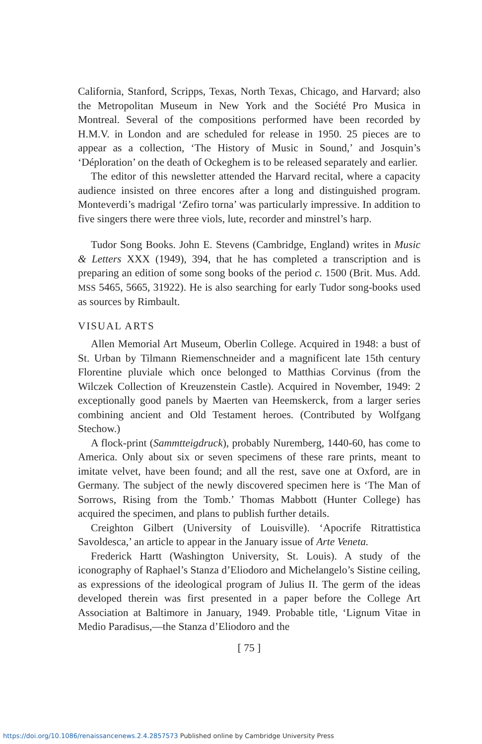California, Stanford, Scripps, Texas, North Texas, Chicago, and Harvard; also the Metropolitan Museum in New York and the Société Pro Musica in Montreal. Several of the compositions performed have been recorded by H.M.V. in London and are scheduled for release in 1950. 25 pieces are to appear as a collection, ‘The History of Music in Sound,’ and Josquin’s ‘Déploration’ on the death of Ockeghem is to be released separately and earlier.
The editor of this newsletter attended the Harvard recital, where a capacity audience insisted on three encores after a long and distinguished program. Monteverdi’s madrigal ‘Zefiro torna’ was particularly impressive. In addition to five singers there were three viols, lute, recorder and minstrel’s harp.
Tudor Song Books. John E. Stevens (Cambridge, England) writes in Music & Letters XXX (1949), 394, that he has completed a transcription and is preparing an edition of some song books of the period c. 1500 (Brit. Mus. Add. MSS 5465, 5665, 31922). He is also searching for early Tudor song-books used as sources by Rimbault.
VISUAL ARTS
Allen Memorial Art Museum, Oberlin College. Acquired in 1948: a bust of St. Urban by Tilmann Riemenschneider and a magnificent late 15th century Florentine pluviale which once belonged to Matthias Corvinus (from the Wilczek Collection of Kreuzenstein Castle). Acquired in November, 1949: 2 exceptionally good panels by Maerten van Heemskerck, from a larger series combining ancient and Old Testament heroes. (Contributed by Wolfgang Stechow.)
A flock-print (Sammtteigdruck), probably Nuremberg, 1440-60, has come to America. Only about six or seven specimens of these rare prints, meant to imitate velvet, have been found; and all the rest, save one at Oxford, are in Germany. The subject of the newly discovered specimen here is ‘The Man of Sorrows, Rising from the Tomb.’ Thomas Mabbott (Hunter College) has acquired the specimen, and plans to publish further details.
Creighton Gilbert (University of Louisville). ‘Apocrife Ritrattistica Savoldesca,’ an article to appear in the January issue of Arte Veneta.
Frederick Hartt (Washington University, St. Louis). A study of the iconography of Raphael’s Stanza d’Eliodoro and Michelangelo’s Sistine ceiling, as expressions of the ideological program of Julius II. The germ of the ideas developed therein was first presented in a paper before the College Art Association at Baltimore in January, 1949. Probable title, ‘Lignum Vitae in Medio Paradisus,—the Stanza d’Eliodoro and the
[ 75 ]
https://doi.org/10.1086/renaissancenews.2.4.2857573 Published online by Cambridge University Press